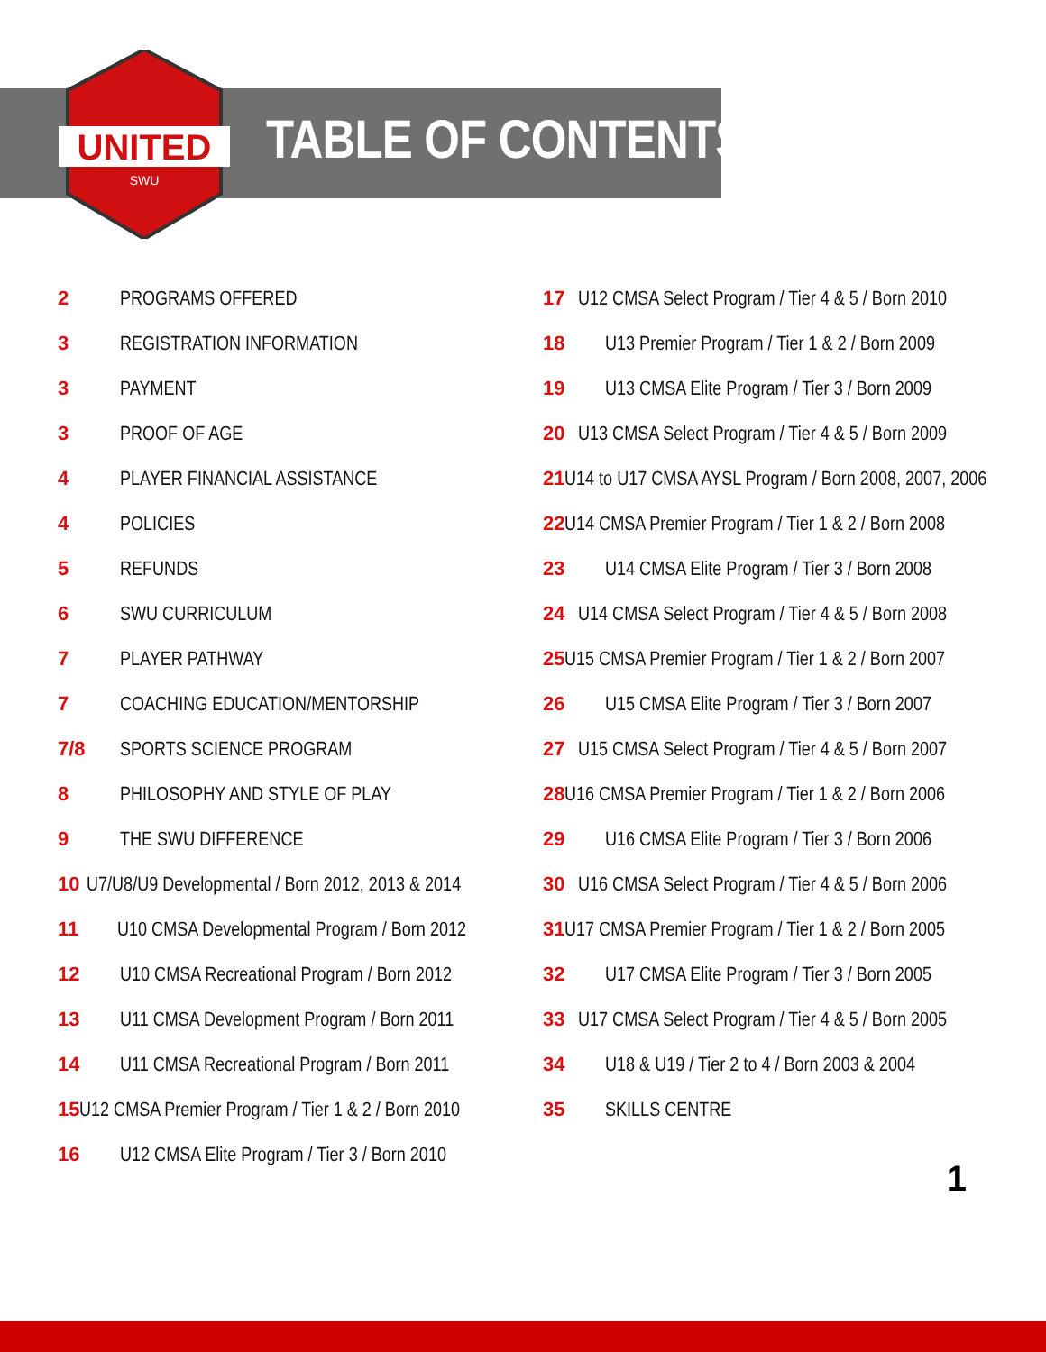UNITED
SWU
TABLE OF CONTENTS
2 PROGRAMS OFFERED
3 REGISTRATION INFORMATION
3 PAYMENT
3 PROOF OF AGE
4 PLAYER FINANCIAL ASSISTANCE
4 POLICIES
5 REFUNDS
6 SWU CURRICULUM
7 PLAYER PATHWAY
7 COACHING EDUCATION/MENTORSHIP
7/8 SPORTS SCIENCE PROGRAM
8 PHILOSOPHY AND STYLE OF PLAY
9 THE SWU DIFFERENCE
10 U7/U8/U9 Developmental / Born 2012, 2013 & 2014
11 U10 CMSA Developmental Program / Born 2012
12 U10 CMSA Recreational Program / Born 2012
13 U11 CMSA Development Program / Born 2011
14 U11 CMSA Recreational Program / Born 2011
15 U12 CMSA Premier Program / Tier 1 & 2 / Born 2010
16 U12 CMSA Elite Program / Tier 3 / Born 2010
17 U12 CMSA Select Program / Tier 4 & 5 / Born 2010
18 U13 Premier Program / Tier 1 & 2 / Born 2009
19 U13 CMSA Elite Program / Tier 3 / Born 2009
20 U13 CMSA Select Program / Tier 4 & 5 / Born 2009
21 U14 to U17 CMSA AYSL Program / Born 2008, 2007, 2006
22 U14 CMSA Premier Program / Tier 1 & 2 / Born 2008
23 U14 CMSA Elite Program / Tier 3 / Born 2008
24 U14 CMSA Select Program / Tier 4 & 5 / Born 2008
25 U15 CMSA Premier Program / Tier 1 & 2 / Born 2007
26 U15 CMSA Elite Program / Tier 3 / Born 2007
27 U15 CMSA Select Program / Tier 4 & 5 / Born 2007
28 U16 CMSA Premier Program / Tier 1 & 2 / Born 2006
29 U16 CMSA Elite Program / Tier 3 / Born 2006
30 U16 CMSA Select Program / Tier 4 & 5 / Born 2006
31 U17 CMSA Premier Program / Tier 1 & 2 / Born 2005
32 U17 CMSA Elite Program / Tier 3 / Born 2005
33 U17 CMSA Select Program / Tier 4 & 5 / Born 2005
34 U18 & U19 / Tier 2 to 4 / Born 2003 & 2004
35 SKILLS CENTRE
1